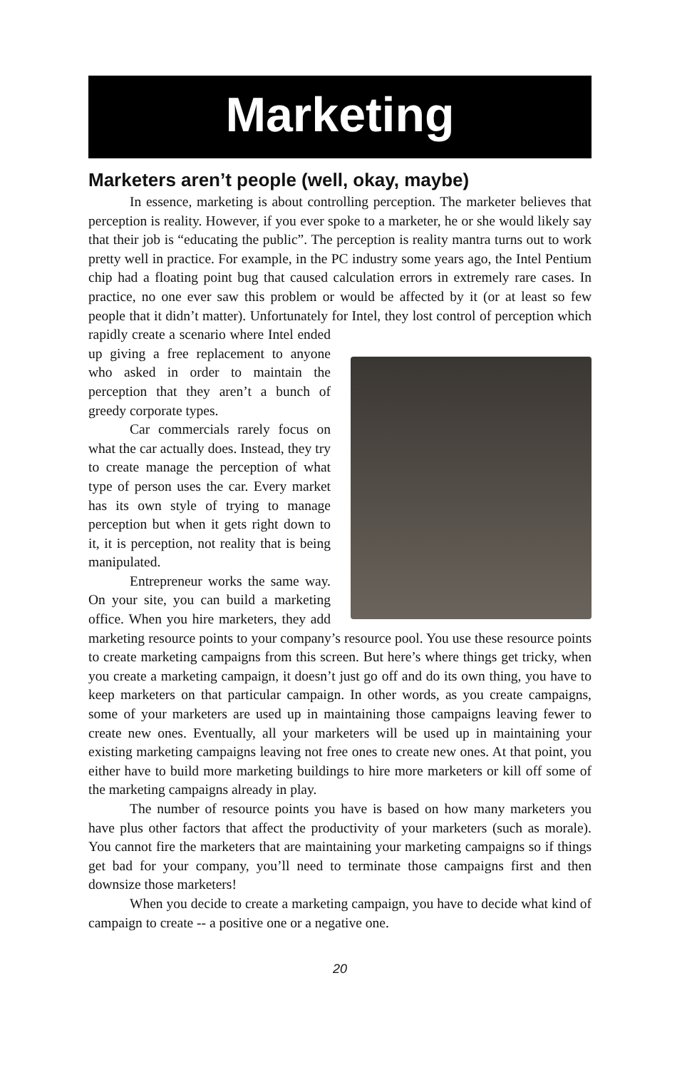Marketing
Marketers aren’t people (well, okay, maybe)
In essence, marketing is about controlling perception. The marketer believes that perception is reality. However, if you ever spoke to a marketer, he or she would likely say that their job is “educating the public”. The perception is reality mantra turns out to work pretty well in practice. For example, in the PC industry some years ago, the Intel Pentium chip had a floating point bug that caused calculation errors in extremely rare cases. In practice, no one ever saw this problem or would be affected by it (or at least so few people that it didn’t matter). Unfortunately for Intel, they lost control of perception which rapidly create a scenario where Intel ended up giving a free replacement to anyone who asked in order to maintain the perception that they aren’t a bunch of greedy corporate types.
Car commercials rarely focus on what the car actually does. Instead, they try to create manage the perception of what type of person uses the car. Every market has its own style of trying to manage perception but when it gets right down to it, it is perception, not reality that is being manipulated.
Entrepreneur works the same way. On your site, you can build a marketing office. When you hire marketers, they add marketing resource points to your company’s resource pool. You use these resource points to create marketing campaigns from this screen. But here’s where things get tricky, when you create a marketing campaign, it doesn’t just go off and do its own thing, you have to keep marketers on that particular campaign. In other words, as you create campaigns, some of your marketers are used up in maintaining those campaigns leaving fewer to create new ones. Eventually, all your marketers will be used up in maintaining your existing marketing campaigns leaving not free ones to create new ones. At that point, you either have to build more marketing buildings to hire more marketers or kill off some of the marketing campaigns already in play.
The number of resource points you have is based on how many marketers you have plus other factors that affect the productivity of your marketers (such as morale). You cannot fire the marketers that are maintaining your marketing campaigns so if things get bad for your company, you’ll need to terminate those campaigns first and then downsize those marketers!
When you decide to create a marketing campaign, you have to decide what kind of campaign to create -- a positive one or a negative one.
20